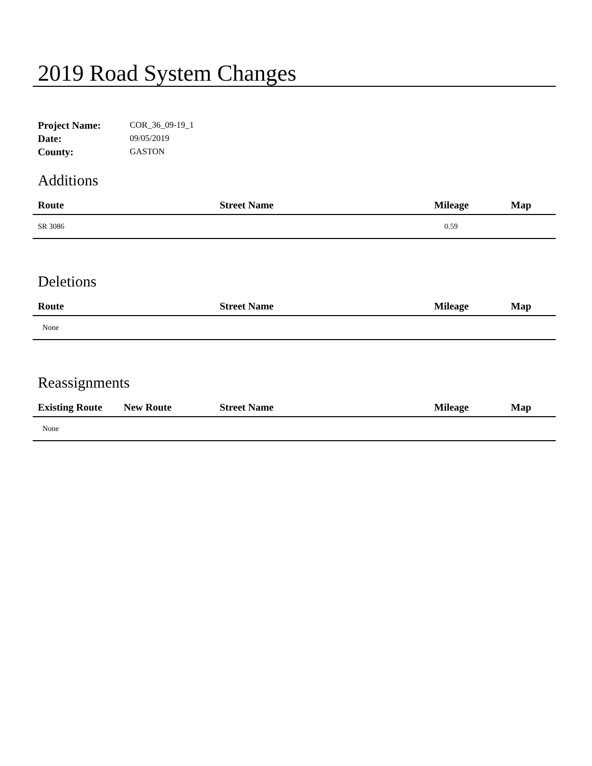2019 Road System Changes
| Project Name: | COR_36_09-19_1 |
| Date: | 09/05/2019 |
| County: | GASTON |
Additions
| Route | Street Name | Mileage | Map |
| --- | --- | --- | --- |
| SR 3086 | | 0.59 | |
Deletions
| Route | Street Name | Mileage | Map |
| --- | --- | --- | --- |
| None | | | |
Reassignments
| Existing Route | New Route | Street Name | Mileage | Map |
| --- | --- | --- | --- | --- |
| None | | | | |